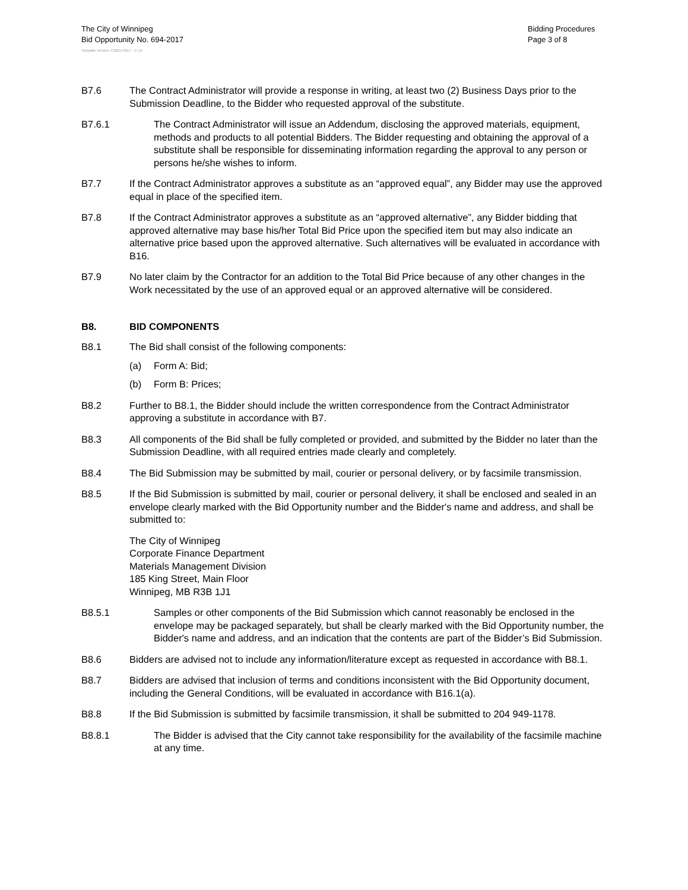The City of Winnipeg
Bid Opportunity No. 694-2017
Bidding Procedures
Page 3 of 8
Template Version: C320170317 - C LR
B7.6 The Contract Administrator will provide a response in writing, at least two (2) Business Days prior to the Submission Deadline, to the Bidder who requested approval of the substitute.
B7.6.1 The Contract Administrator will issue an Addendum, disclosing the approved materials, equipment, methods and products to all potential Bidders. The Bidder requesting and obtaining the approval of a substitute shall be responsible for disseminating information regarding the approval to any person or persons he/she wishes to inform.
B7.7 If the Contract Administrator approves a substitute as an “approved equal”, any Bidder may use the approved equal in place of the specified item.
B7.8 If the Contract Administrator approves a substitute as an “approved alternative”, any Bidder bidding that approved alternative may base his/her Total Bid Price upon the specified item but may also indicate an alternative price based upon the approved alternative. Such alternatives will be evaluated in accordance with B16.
B7.9 No later claim by the Contractor for an addition to the Total Bid Price because of any other changes in the Work necessitated by the use of an approved equal or an approved alternative will be considered.
B8. BID COMPONENTS
B8.1 The Bid shall consist of the following components:
(a) Form A: Bid;
(b) Form B: Prices;
B8.2 Further to B8.1, the Bidder should include the written correspondence from the Contract Administrator approving a substitute in accordance with B7.
B8.3 All components of the Bid shall be fully completed or provided, and submitted by the Bidder no later than the Submission Deadline, with all required entries made clearly and completely.
B8.4 The Bid Submission may be submitted by mail, courier or personal delivery, or by facsimile transmission.
B8.5 If the Bid Submission is submitted by mail, courier or personal delivery, it shall be enclosed and sealed in an envelope clearly marked with the Bid Opportunity number and the Bidder's name and address, and shall be submitted to:
The City of Winnipeg
Corporate Finance Department
Materials Management Division
185 King Street, Main Floor
Winnipeg, MB R3B 1J1
B8.5.1 Samples or other components of the Bid Submission which cannot reasonably be enclosed in the envelope may be packaged separately, but shall be clearly marked with the Bid Opportunity number, the Bidder's name and address, and an indication that the contents are part of the Bidder’s Bid Submission.
B8.6 Bidders are advised not to include any information/literature except as requested in accordance with B8.1.
B8.7 Bidders are advised that inclusion of terms and conditions inconsistent with the Bid Opportunity document, including the General Conditions, will be evaluated in accordance with B16.1(a).
B8.8 If the Bid Submission is submitted by facsimile transmission, it shall be submitted to 204 949-1178.
B8.8.1 The Bidder is advised that the City cannot take responsibility for the availability of the facsimile machine at any time.